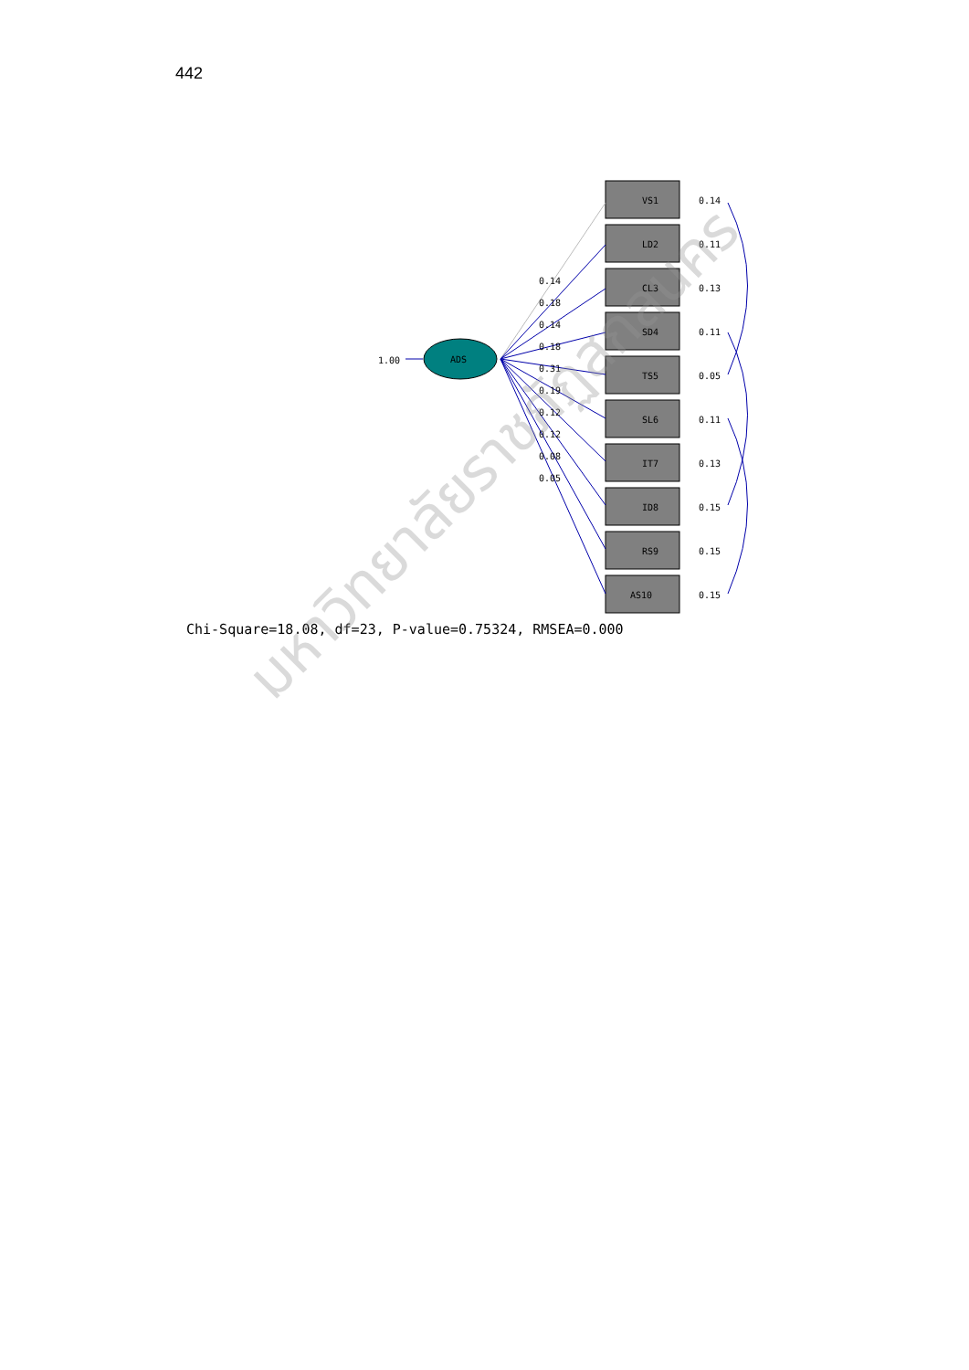442
ADS
1.00
VS1
LD2
CL3
SD4
TS5
SL6
IT7
ID8
RS9
AS10
0.14
0.18
0.14
0.18
0.31
0.19
0.12
0.12
0.08
0.05
0.14
0.11
0.13
0.11
0.05
0.11
0.13
0.15
0.15
0.15
Chi-Square=18.08, df=23, P-value=0.75324, RMSEA=0.000
มหาวิทยาลัยราชภัฏสกลนคร